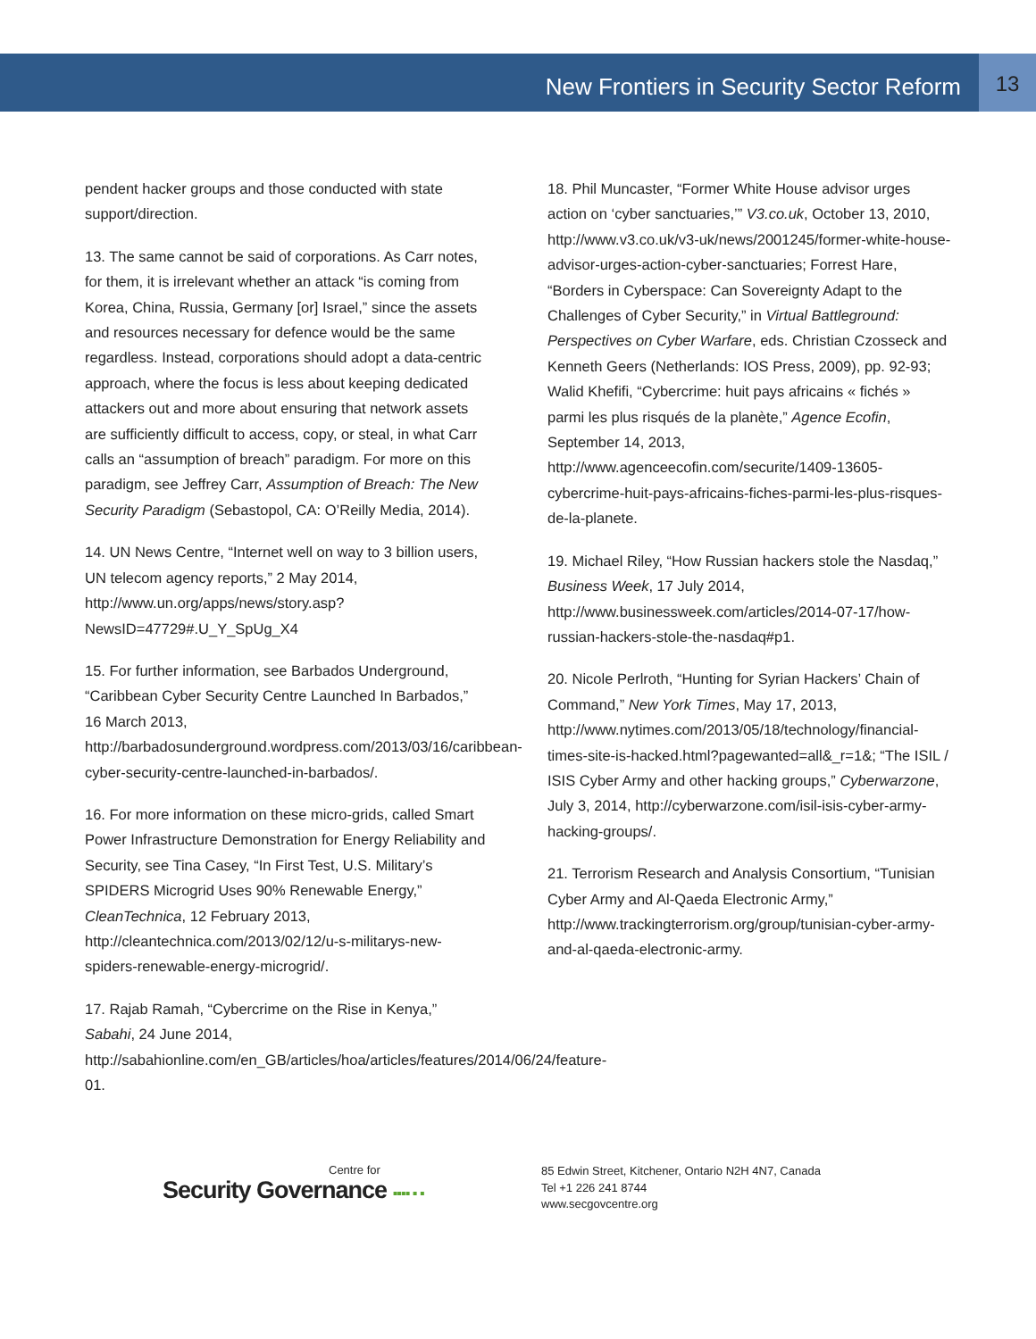New Frontiers in Security Sector Reform
13
pendent hacker groups and those conducted with state support/direction.
13. The same cannot be said of corporations. As Carr notes, for them, it is irrelevant whether an attack “is coming from Korea, China, Russia, Germany [or] Israel,” since the assets and resources necessary for defence would be the same regardless. Instead, corporations should adopt a data-centric approach, where the focus is less about keeping dedicated attackers out and more about ensuring that network assets are sufficiently difficult to access, copy, or steal, in what Carr calls an “assumption of breach” paradigm. For more on this paradigm, see Jeffrey Carr, Assumption of Breach: The New Security Paradigm (Sebastopol, CA: O’Reilly Media, 2014).
14. UN News Centre, “Internet well on way to 3 billion users, UN telecom agency reports,” 2 May 2014, http://www.un.org/apps/news/story.asp?NewsID=47729#.U_Y_SpUg_X4
15. For further information, see Barbados Underground, “Caribbean Cyber Security Centre Launched In Barbados,” 16 March 2013, http://barbadosunderground.wordpress.com/2013/03/16/caribbean-cyber-security-centre-launched-in-barbados/.
16. For more information on these micro-grids, called Smart Power Infrastructure Demonstration for Energy Reliability and Security, see Tina Casey, “In First Test, U.S. Military’s SPIDERS Microgrid Uses 90% Renewable Energy,” CleanTechnica, 12 February 2013, http://cleantechnica.com/2013/02/12/u-s-militarys-new-spiders-renewable-energy-microgrid/.
17. Rajab Ramah, “Cybercrime on the Rise in Kenya,” Sabahi, 24 June 2014, http://sabahionline.com/en_GB/articles/hoa/articles/features/2014/06/24/feature-01.
18. Phil Muncaster, “Former White House advisor urges action on ‘cyber sanctuaries,’” V3.co.uk, October 13, 2010, http://www.v3.co.uk/v3-uk/news/2001245/former-white-house-advisor-urges-action-cyber-sanctuaries; Forrest Hare, “Borders in Cyberspace: Can Sovereignty Adapt to the Challenges of Cyber Security,” in Virtual Battleground: Perspectives on Cyber Warfare, eds. Christian Czosseck and Kenneth Geers (Netherlands: IOS Press, 2009), pp. 92-93; Walid Khefifi, “Cybercrime: huit pays africains « fichés » parmi les plus risqués de la planète,” Agence Ecofin, September 14, 2013, http://www.agenceecofin.com/securite/1409-13605-cybercrime-huit-pays-africains-fiches-parmi-les-plus-risques-de-la-planete.
19. Michael Riley, “How Russian hackers stole the Nasdaq,” Business Week, 17 July 2014, http://www.businessweek.com/articles/2014-07-17/how-russian-hackers-stole-the-nasdaq#p1.
20. Nicole Perlroth, “Hunting for Syrian Hackers’ Chain of Command,” New York Times, May 17, 2013, http://www.nytimes.com/2013/05/18/technology/financial-times-site-is-hacked.html?pagewanted=all&_r=1&; “The ISIL / ISIS Cyber Army and other hacking groups,” Cyberwarzone, July 3, 2014, http://cyberwarzone.com/isil-isis-cyber-army-hacking-groups/.
21. Terrorism Research and Analysis Consortium, “Tunisian Cyber Army and Al-Qaeda Electronic Army,” http://www.trackingterrorism.org/group/tunisian-cyber-army-and-al-qaeda-electronic-army.
Centre for
Security Governance ▪▪▪▪ ▪ ▪
85 Edwin Street, Kitchener, Ontario N2H 4N7, Canada
Tel +1 226 241 8744
www.secgovcentre.org